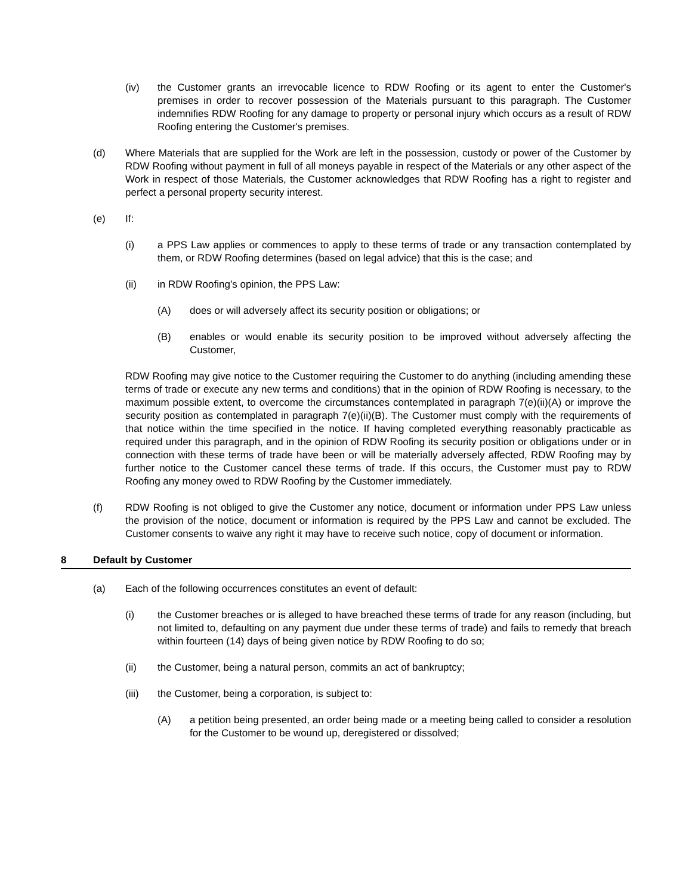(iv) the Customer grants an irrevocable licence to RDW Roofing or its agent to enter the Customer's premises in order to recover possession of the Materials pursuant to this paragraph. The Customer indemnifies RDW Roofing for any damage to property or personal injury which occurs as a result of RDW Roofing entering the Customer's premises.
(d) Where Materials that are supplied for the Work are left in the possession, custody or power of the Customer by RDW Roofing without payment in full of all moneys payable in respect of the Materials or any other aspect of the Work in respect of those Materials, the Customer acknowledges that RDW Roofing has a right to register and perfect a personal property security interest.
(e) If:
(i) a PPS Law applies or commences to apply to these terms of trade or any transaction contemplated by them, or RDW Roofing determines (based on legal advice) that this is the case; and
(ii) in RDW Roofing’s opinion, the PPS Law:
(A) does or will adversely affect its security position or obligations; or
(B) enables or would enable its security position to be improved without adversely affecting the Customer,
RDW Roofing may give notice to the Customer requiring the Customer to do anything (including amending these terms of trade or execute any new terms and conditions) that in the opinion of RDW Roofing is necessary, to the maximum possible extent, to overcome the circumstances contemplated in paragraph 7(e)(ii)(A) or improve the security position as contemplated in paragraph 7(e)(ii)(B). The Customer must comply with the requirements of that notice within the time specified in the notice. If having completed everything reasonably practicable as required under this paragraph, and in the opinion of RDW Roofing its security position or obligations under or in connection with these terms of trade have been or will be materially adversely affected, RDW Roofing may by further notice to the Customer cancel these terms of trade. If this occurs, the Customer must pay to RDW Roofing any money owed to RDW Roofing by the Customer immediately.
(f) RDW Roofing is not obliged to give the Customer any notice, document or information under PPS Law unless the provision of the notice, document or information is required by the PPS Law and cannot be excluded. The Customer consents to waive any right it may have to receive such notice, copy of document or information.
8 Default by Customer
(a) Each of the following occurrences constitutes an event of default:
(i) the Customer breaches or is alleged to have breached these terms of trade for any reason (including, but not limited to, defaulting on any payment due under these terms of trade) and fails to remedy that breach within fourteen (14) days of being given notice by RDW Roofing to do so;
(ii) the Customer, being a natural person, commits an act of bankruptcy;
(iii) the Customer, being a corporation, is subject to:
(A) a petition being presented, an order being made or a meeting being called to consider a resolution for the Customer to be wound up, deregistered or dissolved;